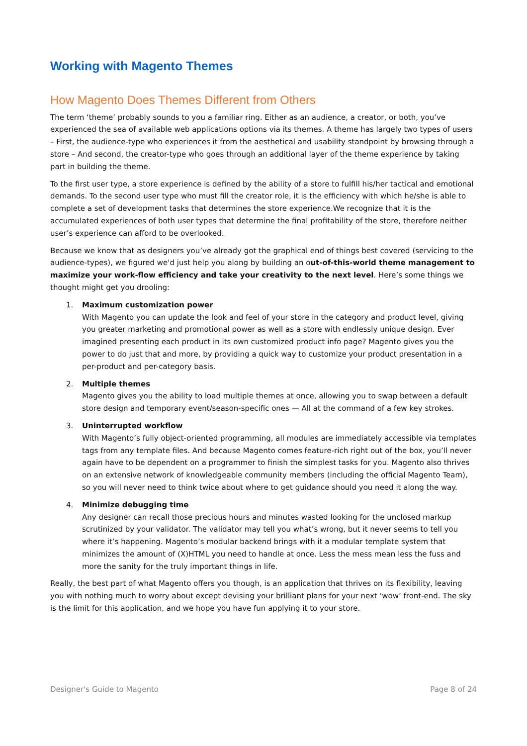Working with Magento Themes
How Magento Does Themes Different from Others
The term ‘theme’ probably sounds to you a familiar ring. Either as an audience, a creator, or both, you’ve experienced the sea of available web applications options via its themes. A theme has largely two types of users – First, the audience-type who experiences it from the aesthetical and usability standpoint by browsing through a store – And second, the creator-type who goes through an additional layer of the theme experience by taking part in building the theme.
To the first user type, a store experience is defined by the ability of a store to fulfill his/her tactical and emotional demands. To the second user type who must fill the creator role, it is the efficiency with which he/she is able to complete a set of development tasks that determines the store experience.We recognize that it is the accumulated experiences of both user types that determine the final profitability of the store, therefore neither user’s experience can afford to be overlooked.
Because we know that as designers you’ve already got the graphical end of things best covered (servicing to the audience-types), we figured we'd just help you along by building an out-of-this-world theme management to maximize your work-flow efficiency and take your creativity to the next level. Here’s some things we thought might get you drooling:
1. Maximum customization power
With Magento you can update the look and feel of your store in the category and product level, giving you greater marketing and promotional power as well as a store with endlessly unique design. Ever imagined presenting each product in its own customized product info page? Magento gives you the power to do just that and more, by providing a quick way to customize your product presentation in a per-product and per-category basis.
2. Multiple themes
Magento gives you the ability to load multiple themes at once, allowing you to swap between a default store design and temporary event/season-specific ones — All at the command of a few key strokes.
3. Uninterrupted workflow
With Magento’s fully object-oriented programming, all modules are immediately accessible via templates tags from any template files. And because Magento comes feature-rich right out of the box, you’ll never again have to be dependent on a programmer to finish the simplest tasks for you. Magento also thrives on an extensive network of knowledgeable community members (including the official Magento Team), so you will never need to think twice about where to get guidance should you need it along the way.
4. Minimize debugging time
Any designer can recall those precious hours and minutes wasted looking for the unclosed markup scrutinized by your validator. The validator may tell you what’s wrong, but it never seems to tell you where it’s happening. Magento’s modular backend brings with it a modular template system that minimizes the amount of (X)HTML you need to handle at once. Less the mess mean less the fuss and more the sanity for the truly important things in life.
Really, the best part of what Magento offers you though, is an application that thrives on its flexibility, leaving you with nothing much to worry about except devising your brilliant plans for your next ‘wow’ front-end. The sky is the limit for this application, and we hope you have fun applying it to your store.
Designer's Guide to Magento Page 8 of 24